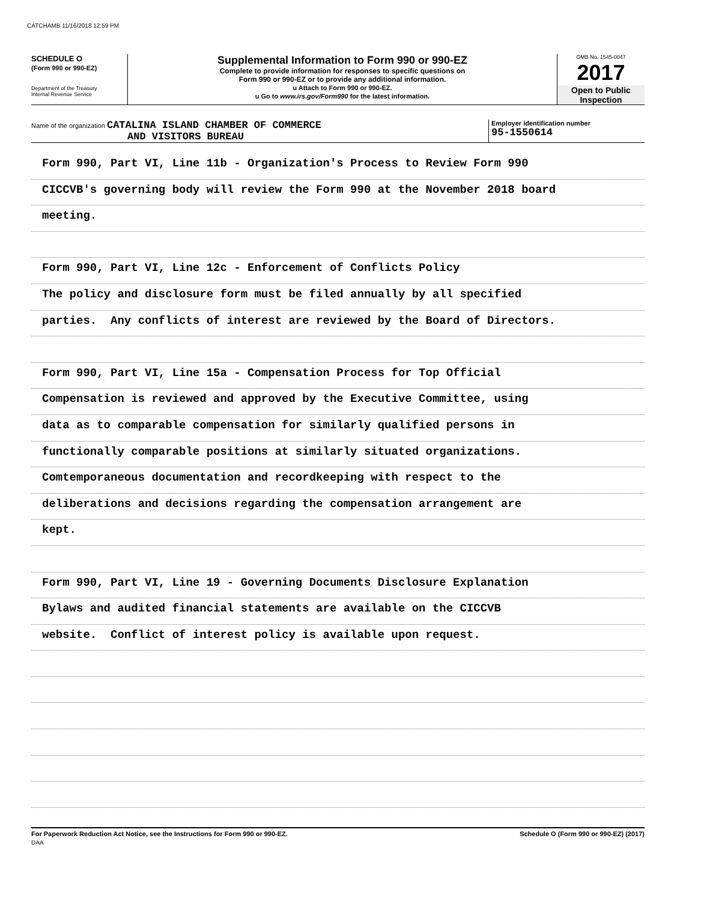CATCHAMB 11/16/2018 12:59 PM
SCHEDULE O
(Form 990 or 990-EZ)
Department of the Treasury
Internal Revenue Service
Supplemental Information to Form 990 or 990-EZ
Complete to provide information for responses to specific questions on
Form 990 or 990-EZ or to provide any additional information.
u Attach to Form 990 or 990-EZ.
u Go to www.irs.gov/Form990 for the latest information.
OMB No. 1545-0047
2017
Open to Public
Inspection
Name of the organization CATALINA ISLAND CHAMBER OF COMMERCE
AND VISITORS BUREAU
Employer identification number
95-1550614
Form 990, Part VI, Line 11b - Organization's Process to Review Form 990
CICCVB's governing body will review the Form 990 at the November 2018 board
meeting.
Form 990, Part VI, Line 12c - Enforcement of Conflicts Policy
The policy and disclosure form must be filed annually by all specified
parties. Any conflicts of interest are reviewed by the Board of Directors.
Form 990, Part VI, Line 15a - Compensation Process for Top Official
Compensation is reviewed and approved by the Executive Committee, using
data as to comparable compensation for similarly qualified persons in
functionally comparable positions at similarly situated organizations.
Comtemporaneous documentation and recordkeeping with respect to the
deliberations and decisions regarding the compensation arrangement are
kept.
Form 990, Part VI, Line 19 - Governing Documents Disclosure Explanation
Bylaws and audited financial statements are available on the CICCVB
website. Conflict of interest policy is available upon request.
For Paperwork Reduction Act Notice, see the Instructions for Form 990 or 990-EZ. Schedule O (Form 990 or 990-EZ) (2017)
DAA